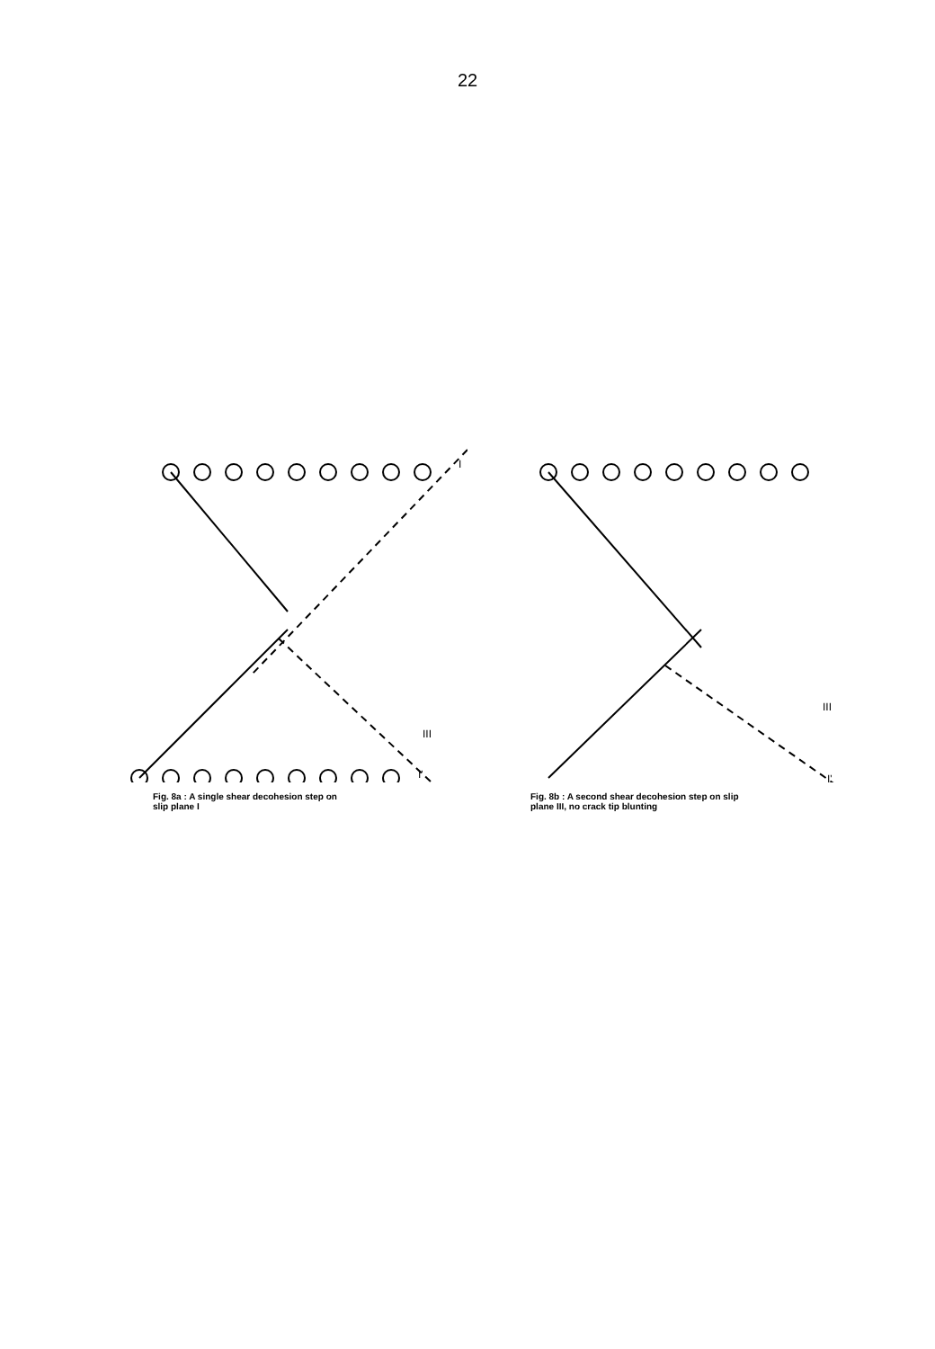22
I
I'
III
Fig. 8a : A single shear decohesion step on
slip plane I
I'
III
Fig. 8b : A second shear decohesion step on slip
plane III, no crack tip blunting